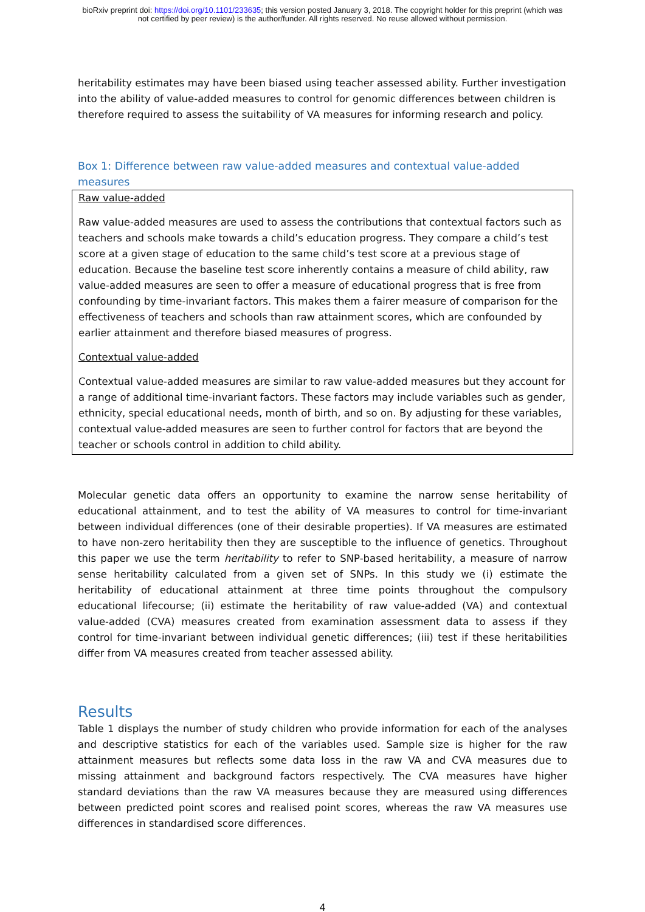bioRxiv preprint doi: https://doi.org/10.1101/233635; this version posted January 3, 2018. The copyright holder for this preprint (which was
not certified by peer review) is the author/funder. All rights reserved. No reuse allowed without permission.
heritability estimates may have been biased using teacher assessed ability. Further investigation into the ability of value-added measures to control for genomic differences between children is therefore required to assess the suitability of VA measures for informing research and policy.
Box 1: Difference between raw value-added measures and contextual value-added measures
Raw value-added
Raw value-added measures are used to assess the contributions that contextual factors such as teachers and schools make towards a child’s education progress. They compare a child’s test score at a given stage of education to the same child’s test score at a previous stage of education. Because the baseline test score inherently contains a measure of child ability, raw value-added measures are seen to offer a measure of educational progress that is free from confounding by time-invariant factors. This makes them a fairer measure of comparison for the effectiveness of teachers and schools than raw attainment scores, which are confounded by earlier attainment and therefore biased measures of progress.
Contextual value-added
Contextual value-added measures are similar to raw value-added measures but they account for a range of additional time-invariant factors. These factors may include variables such as gender, ethnicity, special educational needs, month of birth, and so on. By adjusting for these variables, contextual value-added measures are seen to further control for factors that are beyond the teacher or schools control in addition to child ability.
Molecular genetic data offers an opportunity to examine the narrow sense heritability of educational attainment, and to test the ability of VA measures to control for time-invariant between individual differences (one of their desirable properties). If VA measures are estimated to have non-zero heritability then they are susceptible to the influence of genetics. Throughout this paper we use the term heritability to refer to SNP-based heritability, a measure of narrow sense heritability calculated from a given set of SNPs. In this study we (i) estimate the heritability of educational attainment at three time points throughout the compulsory educational lifecourse; (ii) estimate the heritability of raw value-added (VA) and contextual value-added (CVA) measures created from examination assessment data to assess if they control for time-invariant between individual genetic differences; (iii) test if these heritabilities differ from VA measures created from teacher assessed ability.
Results
Table 1 displays the number of study children who provide information for each of the analyses and descriptive statistics for each of the variables used. Sample size is higher for the raw attainment measures but reflects some data loss in the raw VA and CVA measures due to missing attainment and background factors respectively. The CVA measures have higher standard deviations than the raw VA measures because they are measured using differences between predicted point scores and realised point scores, whereas the raw VA measures use differences in standardised score differences.
4